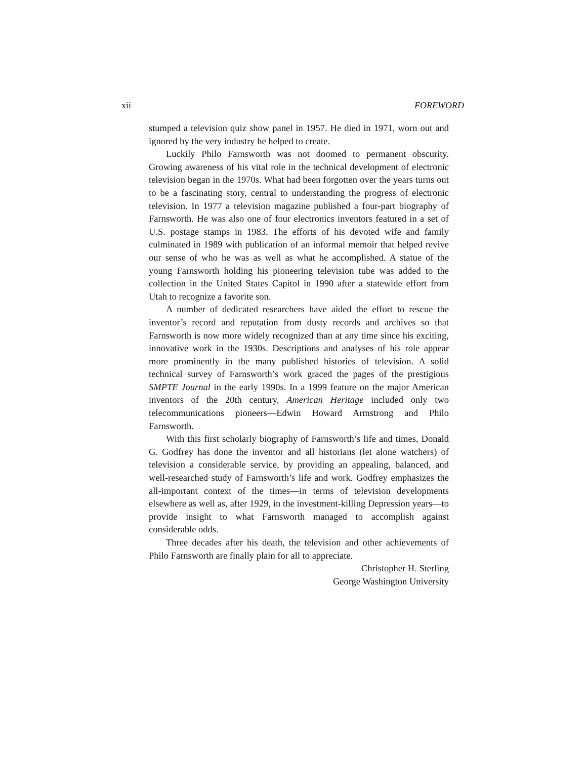xii FOREWORD
stumped a television quiz show panel in 1957. He died in 1971, worn out and ignored by the very industry he helped to create.
Luckily Philo Farnsworth was not doomed to permanent obscurity. Growing awareness of his vital role in the technical development of electronic television began in the 1970s. What had been forgotten over the years turns out to be a fascinating story, central to understanding the progress of electronic television. In 1977 a television magazine published a four-part biography of Farnsworth. He was also one of four electronics inventors featured in a set of U.S. postage stamps in 1983. The efforts of his devoted wife and family culminated in 1989 with publication of an informal memoir that helped revive our sense of who he was as well as what he accomplished. A statue of the young Farnsworth holding his pioneering television tube was added to the collection in the United States Capitol in 1990 after a statewide effort from Utah to recognize a favorite son.
A number of dedicated researchers have aided the effort to rescue the inventor’s record and reputation from dusty records and archives so that Farnsworth is now more widely recognized than at any time since his exciting, innovative work in the 1930s. Descriptions and analyses of his role appear more prominently in the many published histories of television. A solid technical survey of Farnsworth’s work graced the pages of the prestigious SMPTE Journal in the early 1990s. In a 1999 feature on the major American inventors of the 20th century, American Heritage included only two telecommunications pioneers—Edwin Howard Armstrong and Philo Farnsworth.
With this first scholarly biography of Farnsworth’s life and times, Donald G. Godfrey has done the inventor and all historians (let alone watchers) of television a considerable service, by providing an appealing, balanced, and well-researched study of Farnsworth’s life and work. Godfrey emphasizes the all-important context of the times—in terms of television developments elsewhere as well as, after 1929, in the investment-killing Depression years—to provide insight to what Farnsworth managed to accomplish against considerable odds.
Three decades after his death, the television and other achievements of Philo Farnsworth are finally plain for all to appreciate.
Christopher H. Sterling
George Washington University